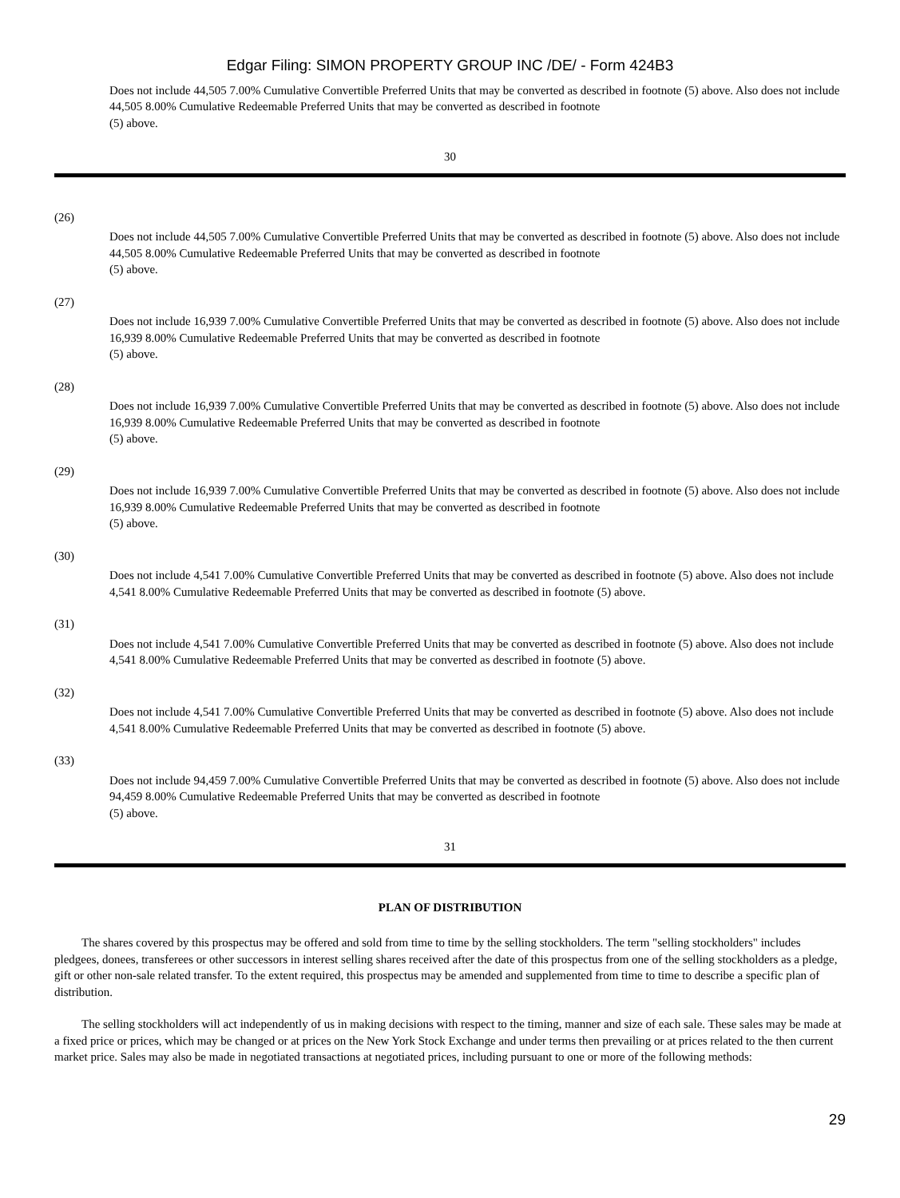Edgar Filing: SIMON PROPERTY GROUP INC /DE/ - Form 424B3
Does not include 44,505 7.00% Cumulative Convertible Preferred Units that may be converted as described in footnote (5) above. Also does not include 44,505 8.00% Cumulative Redeemable Preferred Units that may be converted as described in footnote
(5) above.
30
(26)
Does not include 44,505 7.00% Cumulative Convertible Preferred Units that may be converted as described in footnote (5) above. Also does not include 44,505 8.00% Cumulative Redeemable Preferred Units that may be converted as described in footnote
(5) above.
(27)
Does not include 16,939 7.00% Cumulative Convertible Preferred Units that may be converted as described in footnote (5) above. Also does not include 16,939 8.00% Cumulative Redeemable Preferred Units that may be converted as described in footnote
(5) above.
(28)
Does not include 16,939 7.00% Cumulative Convertible Preferred Units that may be converted as described in footnote (5) above. Also does not include 16,939 8.00% Cumulative Redeemable Preferred Units that may be converted as described in footnote
(5) above.
(29)
Does not include 16,939 7.00% Cumulative Convertible Preferred Units that may be converted as described in footnote (5) above. Also does not include 16,939 8.00% Cumulative Redeemable Preferred Units that may be converted as described in footnote
(5) above.
(30)
Does not include 4,541 7.00% Cumulative Convertible Preferred Units that may be converted as described in footnote (5) above. Also does not include 4,541 8.00% Cumulative Redeemable Preferred Units that may be converted as described in footnote (5) above.
(31)
Does not include 4,541 7.00% Cumulative Convertible Preferred Units that may be converted as described in footnote (5) above. Also does not include 4,541 8.00% Cumulative Redeemable Preferred Units that may be converted as described in footnote (5) above.
(32)
Does not include 4,541 7.00% Cumulative Convertible Preferred Units that may be converted as described in footnote (5) above. Also does not include 4,541 8.00% Cumulative Redeemable Preferred Units that may be converted as described in footnote (5) above.
(33)
Does not include 94,459 7.00% Cumulative Convertible Preferred Units that may be converted as described in footnote (5) above. Also does not include 94,459 8.00% Cumulative Redeemable Preferred Units that may be converted as described in footnote
(5) above.
31
PLAN OF DISTRIBUTION
The shares covered by this prospectus may be offered and sold from time to time by the selling stockholders. The term "selling stockholders" includes pledgees, donees, transferees or other successors in interest selling shares received after the date of this prospectus from one of the selling stockholders as a pledge, gift or other non-sale related transfer. To the extent required, this prospectus may be amended and supplemented from time to time to describe a specific plan of distribution.
The selling stockholders will act independently of us in making decisions with respect to the timing, manner and size of each sale. These sales may be made at a fixed price or prices, which may be changed or at prices on the New York Stock Exchange and under terms then prevailing or at prices related to the then current market price. Sales may also be made in negotiated transactions at negotiated prices, including pursuant to one or more of the following methods:
29